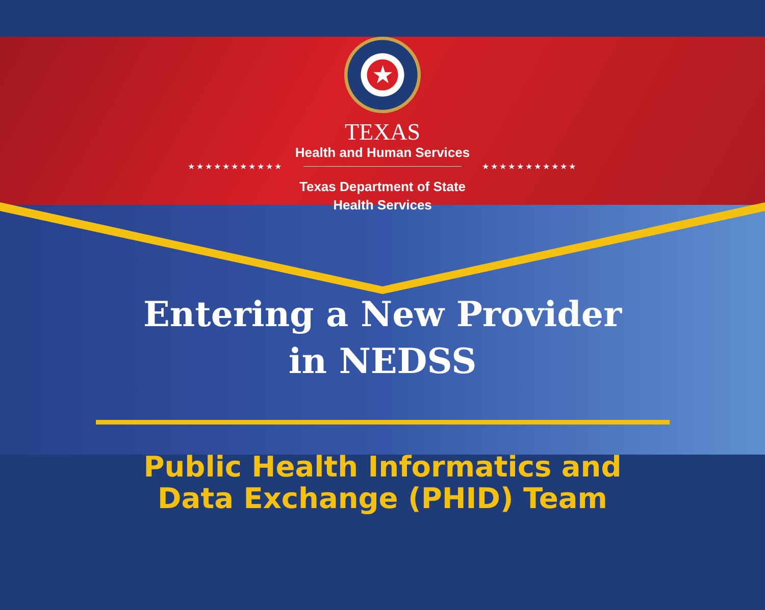★
TEXAS
Health and Human Services
★★★★★★★★★★★ ★★★★★★★★★★★
Texas Department of State
Health Services
Entering a New Provider
in NEDSS
Public Health Informatics and
Data Exchange (PHID) Team